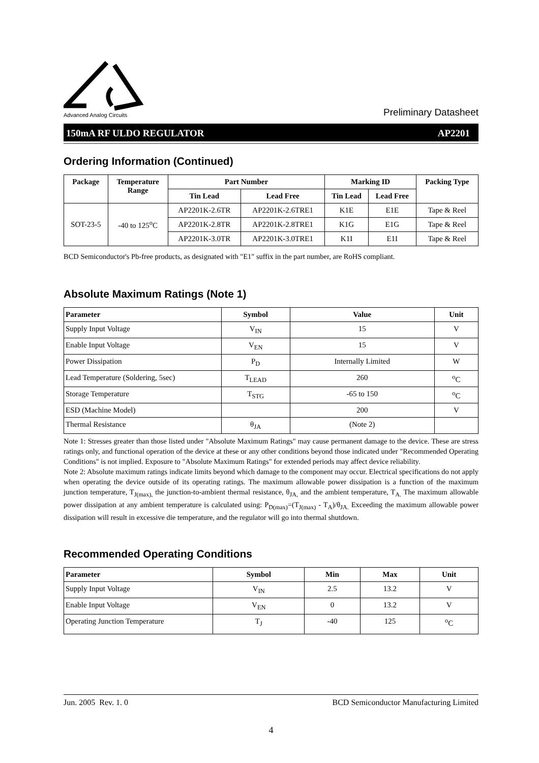Advanced Analog Circuits Preliminary Datasheet
150mA RF ULDO REGULATOR AP2201
Ordering Information (Continued)
| Package | Temperature Range | Part Number | | Marking ID | | Packing Type |
| --- | --- | --- | --- | --- | --- | --- |
| | | Tin Lead | Lead Free | Tin Lead | Lead Free | |
| SOT-23-5 | -40 to 125<sup>o</sup>C | AP2201K-2.6TR | AP2201K-2.6TRE1 | K1E | E1E | Tape & Reel |
| | | AP2201K-2.8TR | AP2201K-2.8TRE1 | K1G | E1G | Tape & Reel |
| | | AP2201K-3.0TR | AP2201K-3.0TRE1 | K1I | E1I | Tape & Reel |
BCD Semiconductor's Pb-free products, as designated with "E1" suffix in the part number, are RoHS compliant.
Absolute Maximum Ratings (Note 1)
| Parameter | Symbol | Value | Unit |
| --- | --- | --- | --- |
| Supply Input Voltage | V<sub>IN</sub> | 15 | V |
| Enable Input Voltage | V<sub>EN</sub> | 15 | V |
| Power Dissipation | P<sub>D</sub> | Internally Limited | W |
| Lead Temperature (Soldering, 5sec) | T<sub>LEAD</sub> | 260 | <sup>o</sup> C |
| Storage Temperature | T<sub>STG</sub> | -65 to 150 | <sup>o</sup> C |
| ESD (Machine Model) | | 200 | V |
| Thermal Resistance | θ<sub>JA</sub> | (Note 2) | |
Note 1: Stresses greater than those listed under "Absolute Maximum Ratings" may cause permanent damage to the device. These are stress ratings only, and functional operation of the device at these or any other conditions beyond those indicated under "Recommended Operating Conditions" is not implied. Exposure to "Absolute Maximum Ratings" for extended periods may affect device reliability.
Note 2: Absolute maximum ratings indicate limits beyond which damage to the component may occur. Electrical specifications do not apply when operating the device outside of its operating ratings. The maximum allowable power dissipation is a function of the maximum junction temperature, T<sub>J(max),</sub> the junction-to-ambient thermal resistance, θ<sub>JA,</sub> and the ambient temperature, T<sub>A.</sub> The maximum allowable power dissipation at any ambient temperature is calculated using: P<sub>D(max)</sub>=(T<sub>J(max)</sub> - T<sub>A</sub>)/θ<sub>JA.</sub> Exceeding the maximum allowable power dissipation will result in excessive die temperature, and the regulator will go into thermal shutdown.
Recommended Operating Conditions
| Parameter | Symbol | Min | Max | Unit |
| --- | --- | --- | --- | --- |
| Supply Input Voltage | V<sub>IN</sub> | 2.5 | 13.2 | V |
| Enable Input Voltage | V<sub>EN</sub> | 0 | 13.2 | V |
| Operating Junction Temperature | T<sub>J</sub> | -40 | 125 | <sup>o</sup> C |
Jun. 2005 Rev. 1. 0 BCD Semiconductor Manufacturing Limited
4